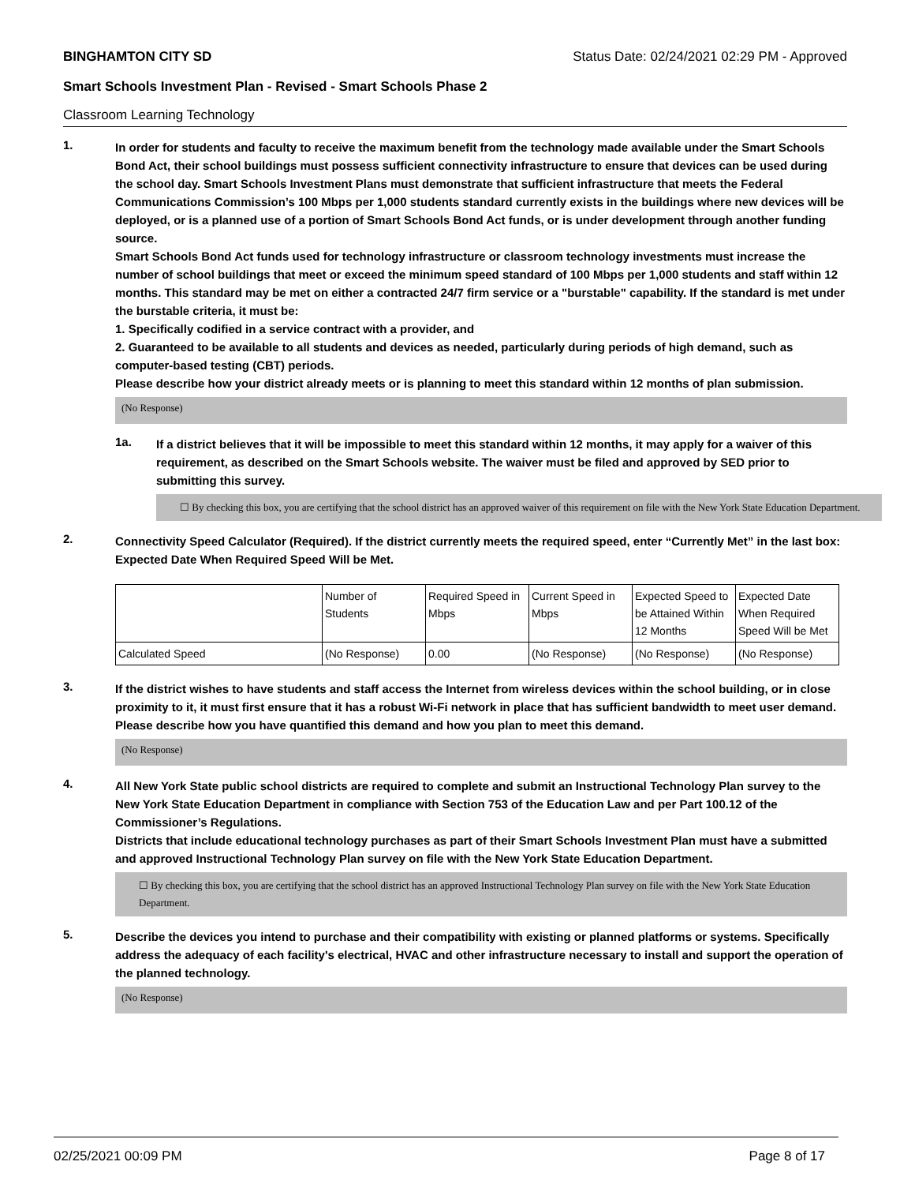BINGHAMTON CITY SD Status Date: 02/24/2021 02:29 PM - Approved
Smart Schools Investment Plan - Revised - Smart Schools Phase 2
Classroom Learning Technology
1.
In order for students and faculty to receive the maximum benefit from the technology made available under the Smart Schools Bond Act, their school buildings must possess sufficient connectivity infrastructure to ensure that devices can be used during the school day. Smart Schools Investment Plans must demonstrate that sufficient infrastructure that meets the Federal Communications Commission’s 100 Mbps per 1,000 students standard currently exists in the buildings where new devices will be deployed, or is a planned use of a portion of Smart Schools Bond Act funds, or is under development through another funding source.
Smart Schools Bond Act funds used for technology infrastructure or classroom technology investments must increase the number of school buildings that meet or exceed the minimum speed standard of 100 Mbps per 1,000 students and staff within 12 months. This standard may be met on either a contracted 24/7 firm service or a "burstable" capability. If the standard is met under the burstable criteria, it must be:
1. Specifically codified in a service contract with a provider, and
2. Guaranteed to be available to all students and devices as needed, particularly during periods of high demand, such as computer-based testing (CBT) periods.
Please describe how your district already meets or is planning to meet this standard within 12 months of plan submission.
(No Response)
1a.
If a district believes that it will be impossible to meet this standard within 12 months, it may apply for a waiver of this requirement, as described on the Smart Schools website. The waiver must be filed and approved by SED prior to submitting this survey.
☐ By checking this box, you are certifying that the school district has an approved waiver of this requirement on file with the New York State Education Department.
2.
Connectivity Speed Calculator (Required). If the district currently meets the required speed, enter “Currently Met” in the last box: Expected Date When Required Speed Will be Met.
| | Number of Students | Required Speed in Mbps | Current Speed in Mbps | Expected Speed to be Attained Within 12 Months | Expected Date When Required Speed Will be Met |
| Calculated Speed | (No Response) | 0.00 | (No Response) | (No Response) | (No Response) |
3.
If the district wishes to have students and staff access the Internet from wireless devices within the school building, or in close proximity to it, it must first ensure that it has a robust Wi-Fi network in place that has sufficient bandwidth to meet user demand.
Please describe how you have quantified this demand and how you plan to meet this demand.
(No Response)
4.
All New York State public school districts are required to complete and submit an Instructional Technology Plan survey to the New York State Education Department in compliance with Section 753 of the Education Law and per Part 100.12 of the Commissioner’s Regulations.
Districts that include educational technology purchases as part of their Smart Schools Investment Plan must have a submitted and approved Instructional Technology Plan survey on file with the New York State Education Department.
☐ By checking this box, you are certifying that the school district has an approved Instructional Technology Plan survey on file with the New York State Education Department.
5.
Describe the devices you intend to purchase and their compatibility with existing or planned platforms or systems. Specifically address the adequacy of each facility's electrical, HVAC and other infrastructure necessary to install and support the operation of the planned technology.
(No Response)
02/25/2021 00:09 PM Page 8 of 17